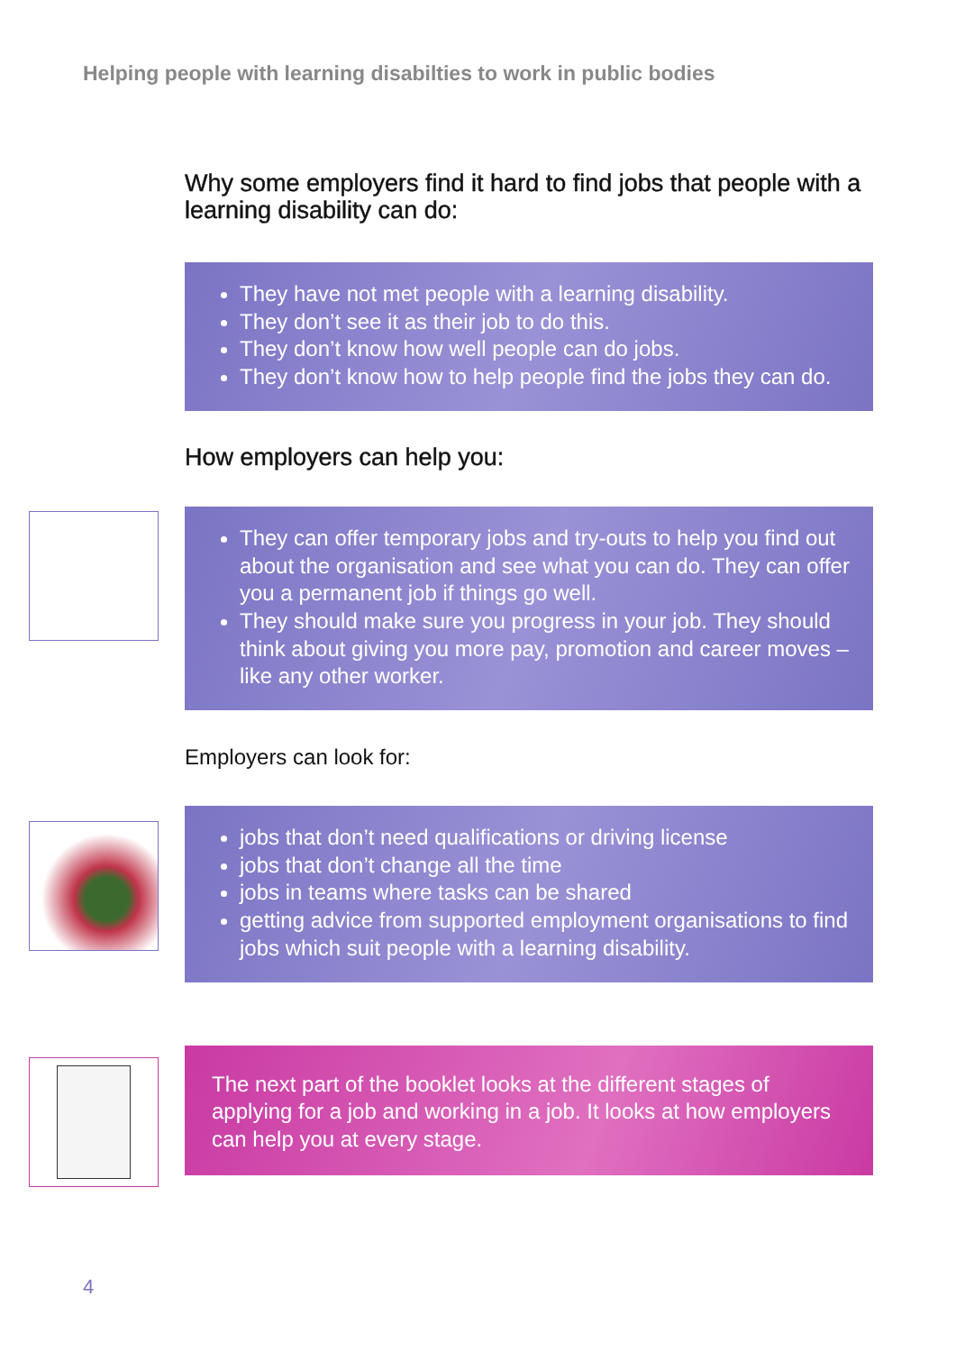Helping people with learning disabilties to work in public bodies
Why some employers find it hard to find jobs that people with a learning disability can do:
They have not met people with a learning disability.
They don’t see it as their job to do this.
They don’t know how well people can do jobs.
They don’t know how to help people find the jobs they can do.
How employers can help you:
They can offer temporary jobs and try-outs to help you find out about the organisation and see what you can do. They can offer you a permanent job if things go well.
They should make sure you progress in your job. They should think about giving you more pay, promotion and career moves – like any other worker.
Employers can look for:
jobs that don’t need qualifications or driving license
jobs that don’t change all the time
jobs in teams where tasks can be shared
getting advice from supported employment organisations to find jobs which suit people with a learning disability.
The next part of the booklet looks at the different stages of applying for a job and working in a job. It looks at how employers can help you at every stage.
4